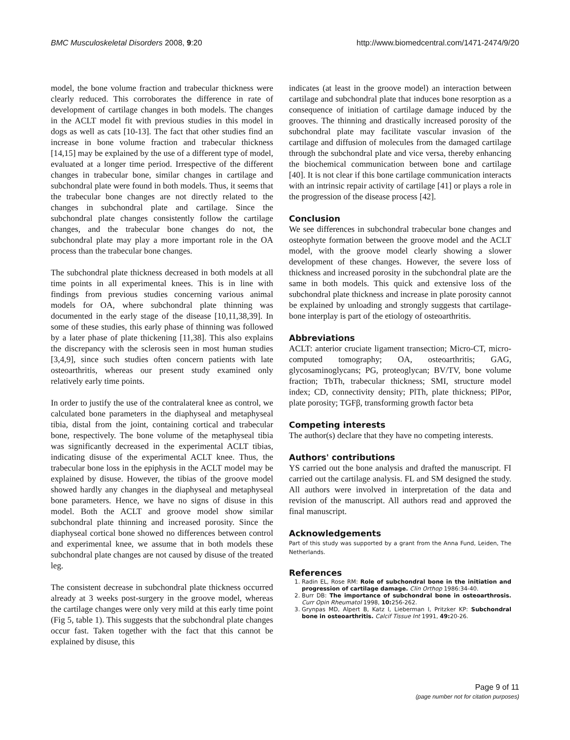BMC Musculoskeletal Disorders 2008, 9:20 http://www.biomedcentral.com/1471-2474/9/20
model, the bone volume fraction and trabecular thickness were clearly reduced. This corroborates the difference in rate of development of cartilage changes in both models. The changes in the ACLT model fit with previous studies in this model in dogs as well as cats [10-13]. The fact that other studies find an increase in bone volume fraction and trabecular thickness [14,15] may be explained by the use of a different type of model, evaluated at a longer time period. Irrespective of the different changes in trabecular bone, similar changes in cartilage and subchondral plate were found in both models. Thus, it seems that the trabecular bone changes are not directly related to the changes in subchondral plate and cartilage. Since the subchondral plate changes consistently follow the cartilage changes, and the trabecular bone changes do not, the subchondral plate may play a more important role in the OA process than the trabecular bone changes.
The subchondral plate thickness decreased in both models at all time points in all experimental knees. This is in line with findings from previous studies concerning various animal models for OA, where subchondral plate thinning was documented in the early stage of the disease [10,11,38,39]. In some of these studies, this early phase of thinning was followed by a later phase of plate thickening [11,38]. This also explains the discrepancy with the sclerosis seen in most human studies [3,4,9], since such studies often concern patients with late osteoarthritis, whereas our present study examined only relatively early time points.
In order to justify the use of the contralateral knee as control, we calculated bone parameters in the diaphyseal and metaphyseal tibia, distal from the joint, containing cortical and trabecular bone, respectively. The bone volume of the metaphyseal tibia was significantly decreased in the experimental ACLT tibias, indicating disuse of the experimental ACLT knee. Thus, the trabecular bone loss in the epiphysis in the ACLT model may be explained by disuse. However, the tibias of the groove model showed hardly any changes in the diaphyseal and metaphyseal bone parameters. Hence, we have no signs of disuse in this model. Both the ACLT and groove model show similar subchondral plate thinning and increased porosity. Since the diaphyseal cortical bone showed no differences between control and experimental knee, we assume that in both models these subchondral plate changes are not caused by disuse of the treated leg.
The consistent decrease in subchondral plate thickness occurred already at 3 weeks post-surgery in the groove model, whereas the cartilage changes were only very mild at this early time point (Fig 5, table 1). This suggests that the subchondral plate changes occur fast. Taken together with the fact that this cannot be explained by disuse, this
indicates (at least in the groove model) an interaction between cartilage and subchondral plate that induces bone resorption as a consequence of initiation of cartilage damage induced by the grooves. The thinning and drastically increased porosity of the subchondral plate may facilitate vascular invasion of the cartilage and diffusion of molecules from the damaged cartilage through the subchondral plate and vice versa, thereby enhancing the biochemical communication between bone and cartilage [40]. It is not clear if this bone cartilage communication interacts with an intrinsic repair activity of cartilage [41] or plays a role in the progression of the disease process [42].
Conclusion
We see differences in subchondral trabecular bone changes and osteophyte formation between the groove model and the ACLT model, with the groove model clearly showing a slower development of these changes. However, the severe loss of thickness and increased porosity in the subchondral plate are the same in both models. This quick and extensive loss of the subchondral plate thickness and increase in plate porosity cannot be explained by unloading and strongly suggests that cartilage-bone interplay is part of the etiology of osteoarthritis.
Abbreviations
ACLT: anterior cruciate ligament transection; Micro-CT, micro-computed tomography; OA, osteoarthritis; GAG, glycosaminoglycans; PG, proteoglycan; BV/TV, bone volume fraction; TbTh, trabecular thickness; SMI, structure model index; CD, connectivity density; PlTh, plate thickness; PlPor, plate porosity; TGFβ, transforming growth factor beta
Competing interests
The author(s) declare that they have no competing interests.
Authors' contributions
YS carried out the bone analysis and drafted the manuscript. FI carried out the cartilage analysis. FL and SM designed the study. All authors were involved in interpretation of the data and revision of the manuscript. All authors read and approved the final manuscript.
Acknowledgements
Part of this study was supported by a grant from the Anna Fund, Leiden, The Netherlands.
References
1. Radin EL, Rose RM: Role of subchondral bone in the initiation and progression of cartilage damage. Clin Orthop 1986:34-40.
2. Burr DB: The importance of subchondral bone in osteoarthrosis. Curr Opin Rheumatol 1998, 10: 256-262.
3. Grynpas MD, Alpert B, Katz I, Lieberman I, Pritzker KP: Subchondral bone in osteoarthritis. Calcif Tissue Int 1991, 49: 20-26.
Page 9 of 11
(page number not for citation purposes)